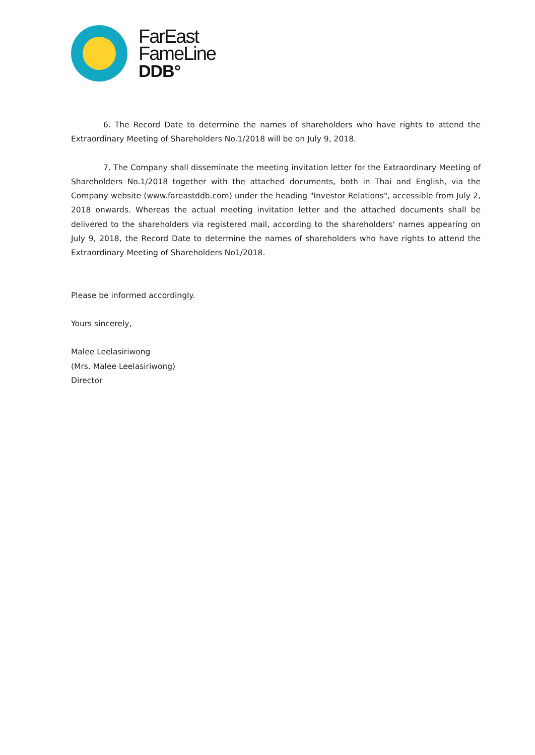FarEast
FameLine
DDB°
6. The Record Date to determine the names of shareholders who have rights to attend the Extraordinary Meeting of Shareholders No.1/2018 will be on July 9, 2018.
7. The Company shall disseminate the meeting invitation letter for the Extraordinary Meeting of Shareholders No.1/2018 together with the attached documents, both in Thai and English, via the Company website (www.fareastddb.com) under the heading "Investor Relations", accessible from July 2, 2018 onwards. Whereas the actual meeting invitation letter and the attached documents shall be delivered to the shareholders via registered mail, according to the shareholders' names appearing on July 9, 2018, the Record Date to determine the names of shareholders who have rights to attend the Extraordinary Meeting of Shareholders No1/2018.
Please be informed accordingly.
Yours sincerely,
Malee Leelasiriwong
(Mrs. Malee Leelasiriwong)
Director